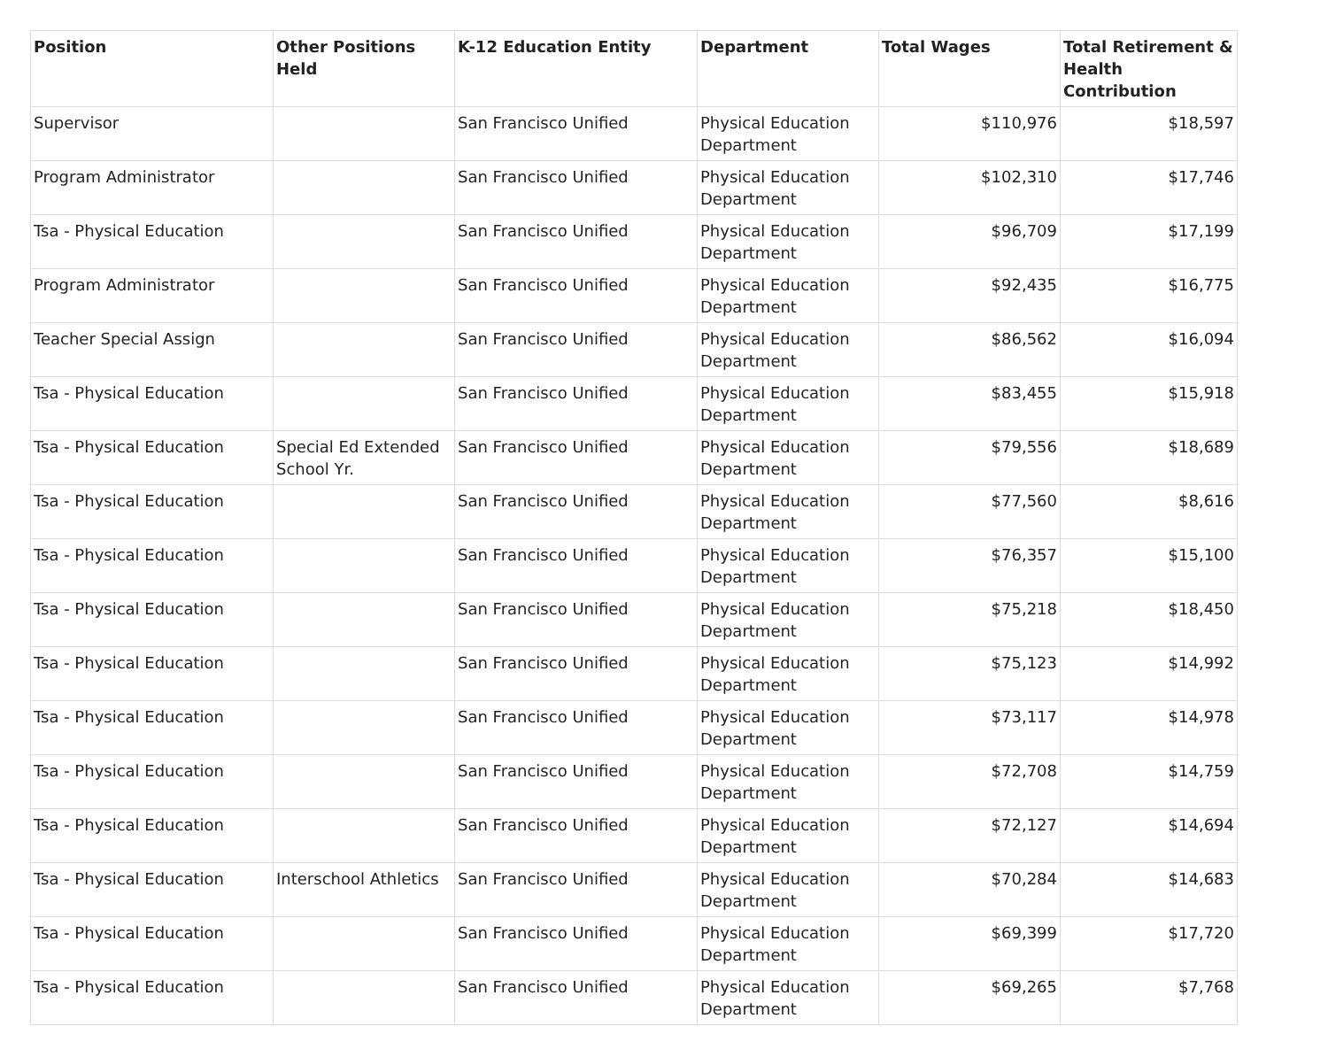| Position | Other Positions Held | K-12 Education Entity | Department | Total Wages | Total Retirement & Health Contribution |
| --- | --- | --- | --- | --- | --- |
| Supervisor | | San Francisco Unified | Physical Education Department | $110,976 | $18,597 |
| Program Administrator | | San Francisco Unified | Physical Education Department | $102,310 | $17,746 |
| Tsa - Physical Education | | San Francisco Unified | Physical Education Department | $96,709 | $17,199 |
| Program Administrator | | San Francisco Unified | Physical Education Department | $92,435 | $16,775 |
| Teacher Special Assign | | San Francisco Unified | Physical Education Department | $86,562 | $16,094 |
| Tsa - Physical Education | | San Francisco Unified | Physical Education Department | $83,455 | $15,918 |
| Tsa - Physical Education | Special Ed Extended School Yr. | San Francisco Unified | Physical Education Department | $79,556 | $18,689 |
| Tsa - Physical Education | | San Francisco Unified | Physical Education Department | $77,560 | $8,616 |
| Tsa - Physical Education | | San Francisco Unified | Physical Education Department | $76,357 | $15,100 |
| Tsa - Physical Education | | San Francisco Unified | Physical Education Department | $75,218 | $18,450 |
| Tsa - Physical Education | | San Francisco Unified | Physical Education Department | $75,123 | $14,992 |
| Tsa - Physical Education | | San Francisco Unified | Physical Education Department | $73,117 | $14,978 |
| Tsa - Physical Education | | San Francisco Unified | Physical Education Department | $72,708 | $14,759 |
| Tsa - Physical Education | | San Francisco Unified | Physical Education Department | $72,127 | $14,694 |
| Tsa - Physical Education | Interschool Athletics | San Francisco Unified | Physical Education Department | $70,284 | $14,683 |
| Tsa - Physical Education | | San Francisco Unified | Physical Education Department | $69,399 | $17,720 |
| Tsa - Physical Education | | San Francisco Unified | Physical Education Department | $69,265 | $7,768 |